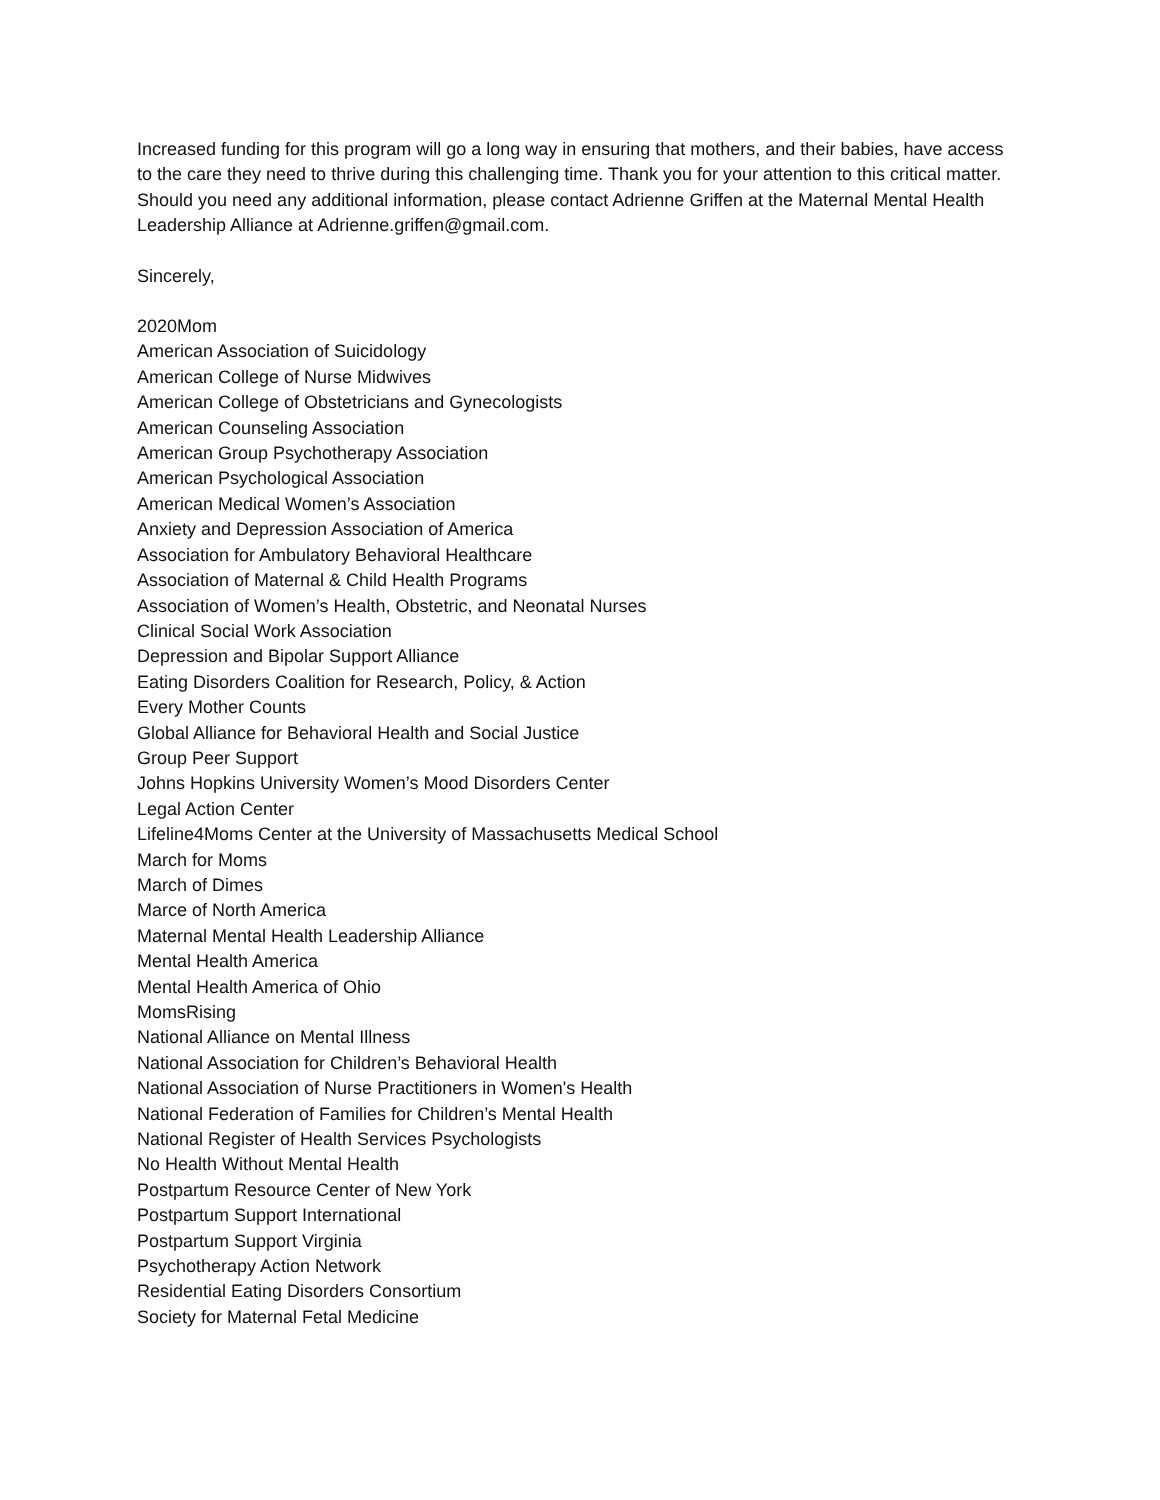Increased funding for this program will go a long way in ensuring that mothers, and their babies, have access to the care they need to thrive during this challenging time. Thank you for your attention to this critical matter. Should you need any additional information, please contact Adrienne Griffen at the Maternal Mental Health Leadership Alliance at Adrienne.griffen@gmail.com.
Sincerely,
2020Mom
American Association of Suicidology
American College of Nurse Midwives
American College of Obstetricians and Gynecologists
American Counseling Association
American Group Psychotherapy Association
American Psychological Association
American Medical Women’s Association
Anxiety and Depression Association of America
Association for Ambulatory Behavioral Healthcare
Association of Maternal & Child Health Programs
Association of Women’s Health, Obstetric, and Neonatal Nurses
Clinical Social Work Association
Depression and Bipolar Support Alliance
Eating Disorders Coalition for Research, Policy, & Action
Every Mother Counts
Global Alliance for Behavioral Health and Social Justice
Group Peer Support
Johns Hopkins University Women’s Mood Disorders Center
Legal Action Center
Lifeline4Moms Center at the University of Massachusetts Medical School
March for Moms
March of Dimes
Marce of North America
Maternal Mental Health Leadership Alliance
Mental Health America
Mental Health America of Ohio
MomsRising
National Alliance on Mental Illness
National Association for Children’s Behavioral Health
National Association of Nurse Practitioners in Women's Health
National Federation of Families for Children’s Mental Health
National Register of Health Services Psychologists
No Health Without Mental Health
Postpartum Resource Center of New York
Postpartum Support International
Postpartum Support Virginia
Psychotherapy Action Network
Residential Eating Disorders Consortium
Society for Maternal Fetal Medicine